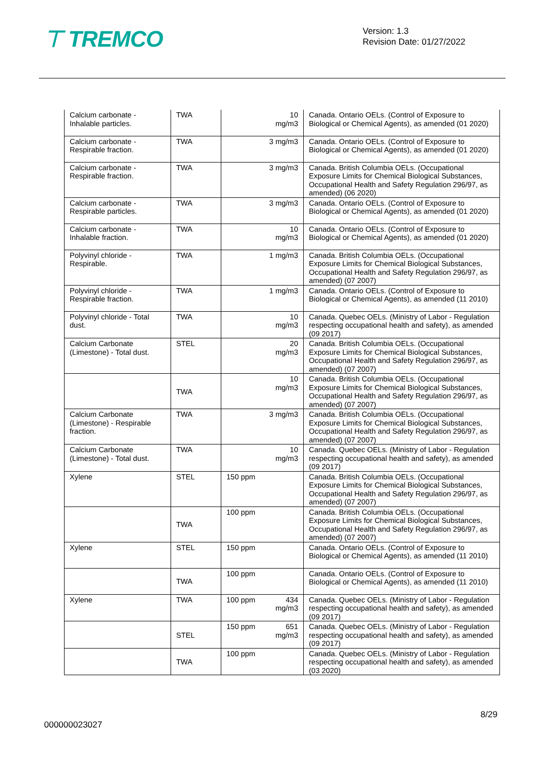⊤ TREMCO
Version: 1.3
Revision Date: 01/27/2022
| Calcium carbonate - Inhalable particles. | TWA | | 10 mg/m3 | Canada. Ontario OELs. (Control of Exposure to Biological or Chemical Agents), as amended (01 2020) |
| Calcium carbonate - Respirable fraction. | TWA | | 3 mg/m3 | Canada. Ontario OELs. (Control of Exposure to Biological or Chemical Agents), as amended (01 2020) |
| Calcium carbonate - Respirable fraction. | TWA | | 3 mg/m3 | Canada. British Columbia OELs. (Occupational Exposure Limits for Chemical Biological Substances, Occupational Health and Safety Regulation 296/97, as amended) (06 2020) |
| Calcium carbonate - Respirable particles. | TWA | | 3 mg/m3 | Canada. Ontario OELs. (Control of Exposure to Biological or Chemical Agents), as amended (01 2020) |
| Calcium carbonate - Inhalable fraction. | TWA | | 10 mg/m3 | Canada. Ontario OELs. (Control of Exposure to Biological or Chemical Agents), as amended (01 2020) |
| Polyvinyl chloride - Respirable. | TWA | | 1 mg/m3 | Canada. British Columbia OELs. (Occupational Exposure Limits for Chemical Biological Substances, Occupational Health and Safety Regulation 296/97, as amended) (07 2007) |
| Polyvinyl chloride - Respirable fraction. | TWA | | 1 mg/m3 | Canada. Ontario OELs. (Control of Exposure to Biological or Chemical Agents), as amended (11 2010) |
| Polyvinyl chloride - Total dust. | TWA | | 10 mg/m3 | Canada. Quebec OELs. (Ministry of Labor - Regulation respecting occupational health and safety), as amended (09 2017) |
| Calcium Carbonate (Limestone) - Total dust. | STEL | | 20 mg/m3 | Canada. British Columbia OELs. (Occupational Exposure Limits for Chemical Biological Substances, Occupational Health and Safety Regulation 296/97, as amended) (07 2007) |
| | TWA | | 10 mg/m3 | Canada. British Columbia OELs. (Occupational Exposure Limits for Chemical Biological Substances, Occupational Health and Safety Regulation 296/97, as amended) (07 2007) |
| Calcium Carbonate (Limestone) - Respirable fraction. | TWA | | 3 mg/m3 | Canada. British Columbia OELs. (Occupational Exposure Limits for Chemical Biological Substances, Occupational Health and Safety Regulation 296/97, as amended) (07 2007) |
| Calcium Carbonate (Limestone) - Total dust. | TWA | | 10 mg/m3 | Canada. Quebec OELs. (Ministry of Labor - Regulation respecting occupational health and safety), as amended (09 2017) |
| Xylene | STEL | 150 ppm | | Canada. British Columbia OELs. (Occupational Exposure Limits for Chemical Biological Substances, Occupational Health and Safety Regulation 296/97, as amended) (07 2007) |
| | TWA | 100 ppm | | Canada. British Columbia OELs. (Occupational Exposure Limits for Chemical Biological Substances, Occupational Health and Safety Regulation 296/97, as amended) (07 2007) |
| Xylene | STEL | 150 ppm | | Canada. Ontario OELs. (Control of Exposure to Biological or Chemical Agents), as amended (11 2010) |
| | TWA | 100 ppm | | Canada. Ontario OELs. (Control of Exposure to Biological or Chemical Agents), as amended (11 2010) |
| Xylene | TWA | 100 ppm | 434 mg/m3 | Canada. Quebec OELs. (Ministry of Labor - Regulation respecting occupational health and safety), as amended (09 2017) |
| | STEL | 150 ppm | 651 mg/m3 | Canada. Quebec OELs. (Ministry of Labor - Regulation respecting occupational health and safety), as amended (09 2017) |
| | TWA | 100 ppm | | Canada. Quebec OELs. (Ministry of Labor - Regulation respecting occupational health and safety), as amended (03 2020) |
8/29
000000023027